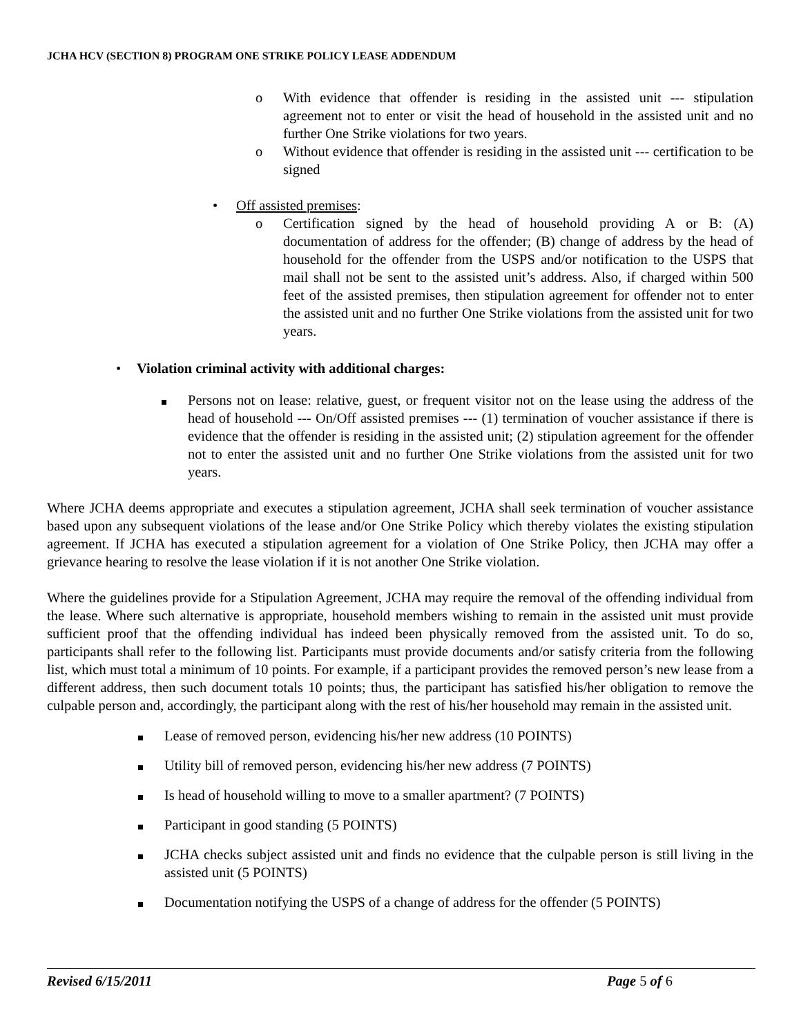JCHA HCV (SECTION 8) PROGRAM ONE STRIKE POLICY LEASE ADDENDUM
o With evidence that offender is residing in the assisted unit --- stipulation agreement not to enter or visit the head of household in the assisted unit and no further One Strike violations for two years.
o Without evidence that offender is residing in the assisted unit --- certification to be signed
• Off assisted premises:
o Certification signed by the head of household providing A or B: (A) documentation of address for the offender; (B) change of address by the head of household for the offender from the USPS and/or notification to the USPS that mail shall not be sent to the assisted unit’s address. Also, if charged within 500 feet of the assisted premises, then stipulation agreement for offender not to enter the assisted unit and no further One Strike violations from the assisted unit for two years.
• Violation criminal activity with additional charges:
Persons not on lease: relative, guest, or frequent visitor not on the lease using the address of the head of household --- On/Off assisted premises --- (1) termination of voucher assistance if there is evidence that the offender is residing in the assisted unit; (2) stipulation agreement for the offender not to enter the assisted unit and no further One Strike violations from the assisted unit for two years.
Where JCHA deems appropriate and executes a stipulation agreement, JCHA shall seek termination of voucher assistance based upon any subsequent violations of the lease and/or One Strike Policy which thereby violates the existing stipulation agreement. If JCHA has executed a stipulation agreement for a violation of One Strike Policy, then JCHA may offer a grievance hearing to resolve the lease violation if it is not another One Strike violation.
Where the guidelines provide for a Stipulation Agreement, JCHA may require the removal of the offending individual from the lease. Where such alternative is appropriate, household members wishing to remain in the assisted unit must provide sufficient proof that the offending individual has indeed been physically removed from the assisted unit. To do so, participants shall refer to the following list. Participants must provide documents and/or satisfy criteria from the following list, which must total a minimum of 10 points. For example, if a participant provides the removed person’s new lease from a different address, then such document totals 10 points; thus, the participant has satisfied his/her obligation to remove the culpable person and, accordingly, the participant along with the rest of his/her household may remain in the assisted unit.
Lease of removed person, evidencing his/her new address (10 POINTS)
Utility bill of removed person, evidencing his/her new address (7 POINTS)
Is head of household willing to move to a smaller apartment? (7 POINTS)
Participant in good standing (5 POINTS)
JCHA checks subject assisted unit and finds no evidence that the culpable person is still living in the assisted unit (5 POINTS)
Documentation notifying the USPS of a change of address for the offender (5 POINTS)
Revised 6/15/2011 Page 5 of 6